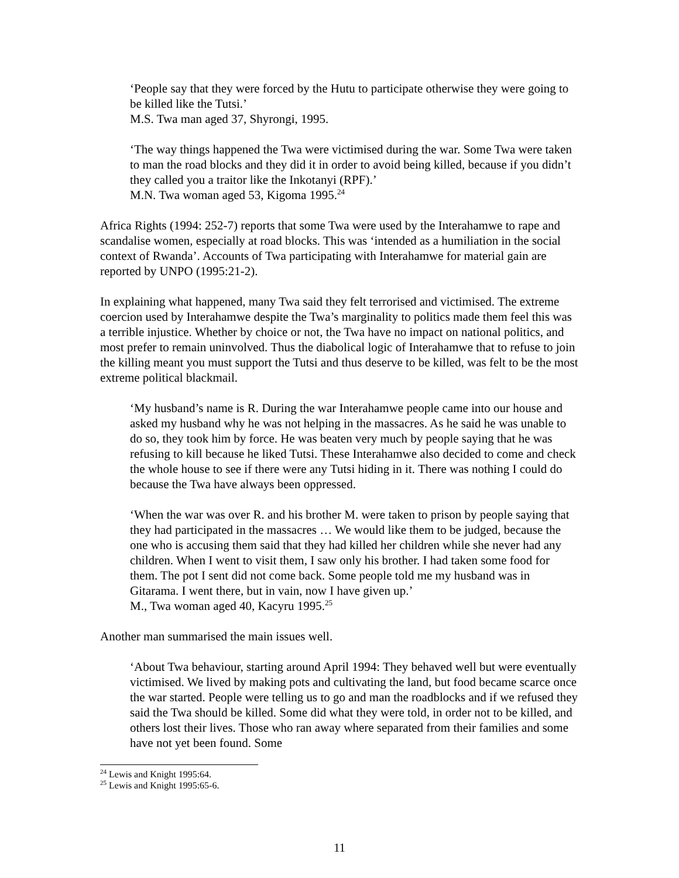‘People say that they were forced by the Hutu to participate otherwise they were going to be killed like the Tutsi.’
M.S. Twa man aged 37, Shyrongi, 1995.
‘The way things happened the Twa were victimised during the war. Some Twa were taken to man the road blocks and they did it in order to avoid being killed, because if you didn’t they called you a traitor like the Inkotanyi (RPF).’
M.N. Twa woman aged 53, Kigoma 1995.<sup>24</sup>
Africa Rights (1994: 252-7) reports that some Twa were used by the Interahamwe to rape and scandalise women, especially at road blocks. This was ‘intended as a humiliation in the social context of Rwanda’. Accounts of Twa participating with Interahamwe for material gain are reported by UNPO (1995:21-2).
In explaining what happened, many Twa said they felt terrorised and victimised. The extreme coercion used by Interahamwe despite the Twa’s marginality to politics made them feel this was a terrible injustice. Whether by choice or not, the Twa have no impact on national politics, and most prefer to remain uninvolved. Thus the diabolical logic of Interahamwe that to refuse to join the killing meant you must support the Tutsi and thus deserve to be killed, was felt to be the most extreme political blackmail.
‘My husband’s name is R. During the war Interahamwe people came into our house and asked my husband why he was not helping in the massacres. As he said he was unable to do so, they took him by force. He was beaten very much by people saying that he was refusing to kill because he liked Tutsi. These Interahamwe also decided to come and check the whole house to see if there were any Tutsi hiding in it. There was nothing I could do because the Twa have always been oppressed.
‘When the war was over R. and his brother M. were taken to prison by people saying that they had participated in the massacres … We would like them to be judged, because the one who is accusing them said that they had killed her children while she never had any children. When I went to visit them, I saw only his brother. I had taken some food for them. The pot I sent did not come back. Some people told me my husband was in Gitarama. I went there, but in vain, now I have given up.’
M., Twa woman aged 40, Kacyru 1995.<sup>25</sup>
Another man summarised the main issues well.
‘About Twa behaviour, starting around April 1994: They behaved well but were eventually victimised. We lived by making pots and cultivating the land, but food became scarce once the war started. People were telling us to go and man the roadblocks and if we refused they said the Twa should be killed. Some did what they were told, in order not to be killed, and others lost their lives. Those who ran away where separated from their families and some have not yet been found. Some
<sup>24</sup> Lewis and Knight 1995:64.
<sup>25</sup> Lewis and Knight 1995:65-6.
11